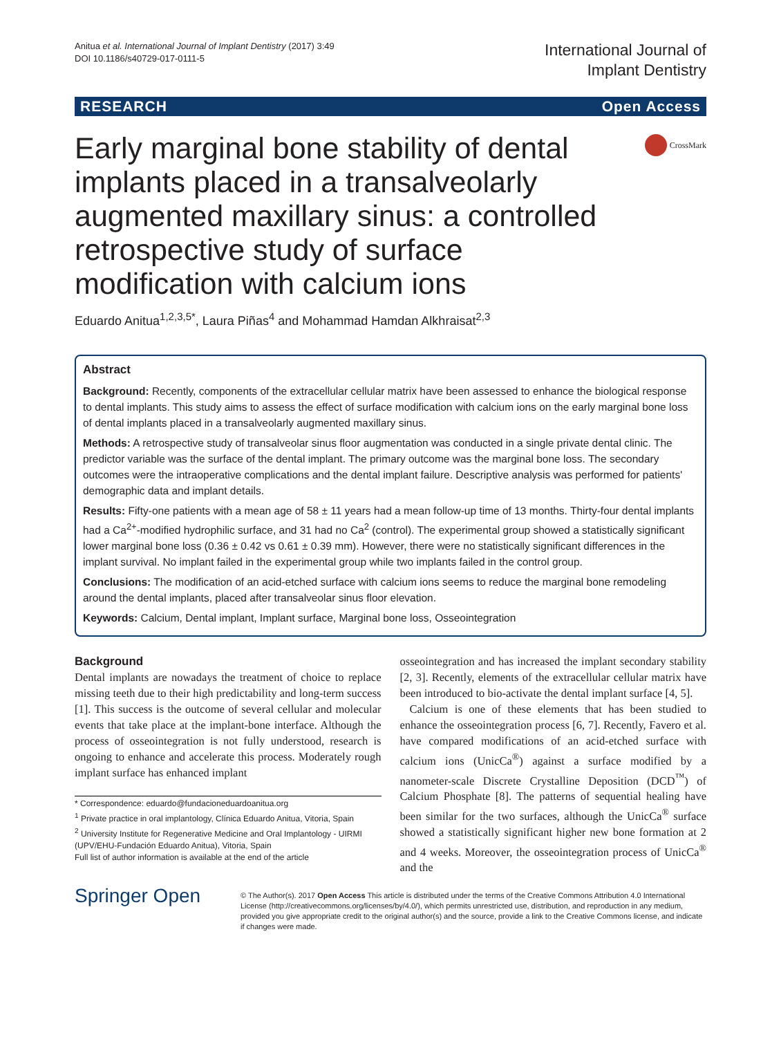Anitua et al. International Journal of Implant Dentistry (2017) 3:49
DOI 10.1186/s40729-017-0111-5
International Journal of
Implant Dentistry
RESEARCH Open Access
Early marginal bone stability of dental implants placed in a transalveolarly augmented maxillary sinus: a controlled retrospective study of surface modification with calcium ions
CrossMark
Eduardo Anitua<sup>1,2,3,5*</sup>, Laura Piñas<sup>4</sup> and Mohammad Hamdan Alkhraisat<sup>2,3</sup>
Abstract
Background: Recently, components of the extracellular cellular matrix have been assessed to enhance the biological response to dental implants. This study aims to assess the effect of surface modification with calcium ions on the early marginal bone loss of dental implants placed in a transalveolarly augmented maxillary sinus.
Methods: A retrospective study of transalveolar sinus floor augmentation was conducted in a single private dental clinic. The predictor variable was the surface of the dental implant. The primary outcome was the marginal bone loss. The secondary outcomes were the intraoperative complications and the dental implant failure. Descriptive analysis was performed for patients' demographic data and implant details.
Results: Fifty-one patients with a mean age of 58 ± 11 years had a mean follow-up time of 13 months. Thirty-four dental implants had a Ca<sup>2+</sup>-modified hydrophilic surface, and 31 had no Ca<sup>2</sup> (control). The experimental group showed a statistically significant lower marginal bone loss (0.36 ± 0.42 vs 0.61 ± 0.39 mm). However, there were no statistically significant differences in the implant survival. No implant failed in the experimental group while two implants failed in the control group.
Conclusions: The modification of an acid-etched surface with calcium ions seems to reduce the marginal bone remodeling around the dental implants, placed after transalveolar sinus floor elevation.
Keywords: Calcium, Dental implant, Implant surface, Marginal bone loss, Osseointegration
Background
Dental implants are nowadays the treatment of choice to replace missing teeth due to their high predictability and long-term success [1]. This success is the outcome of several cellular and molecular events that take place at the implant-bone interface. Although the process of osseointegration is not fully understood, research is ongoing to enhance and accelerate this process. Moderately rough implant surface has enhanced implant
* Correspondence: eduardo@fundacioneduardoanitua.org
<sup>1</sup> Private practice in oral implantology, Clínica Eduardo Anitua, Vitoria, Spain
<sup>2</sup> University Institute for Regenerative Medicine and Oral Implantology - UIRMI (UPV/EHU-Fundación Eduardo Anitua), Vitoria, Spain
Full list of author information is available at the end of the article
osseointegration and has increased the implant secondary stability [2, 3]. Recently, elements of the extracellular cellular matrix have been introduced to bio-activate the dental implant surface [4, 5].
Calcium is one of these elements that has been studied to enhance the osseointegration process [6, 7]. Recently, Favero et al. have compared modifications of an acid-etched surface with calcium ions (UnicCa<sup>®</sup>) against a surface modified by a nanometer-scale Discrete Crystalline Deposition (DCD<sup>™</sup>) of Calcium Phosphate [8]. The patterns of sequential healing have been similar for the two surfaces, although the UnicCa<sup>®</sup> surface showed a statistically significant higher new bone formation at 2 and 4 weeks. Moreover, the osseointegration process of UnicCa<sup>®</sup> and the
Springer Open
© The Author(s). 2017 Open Access This article is distributed under the terms of the Creative Commons Attribution 4.0 International License (http://creativecommons.org/licenses/by/4.0/), which permits unrestricted use, distribution, and reproduction in any medium, provided you give appropriate credit to the original author(s) and the source, provide a link to the Creative Commons license, and indicate if changes were made.